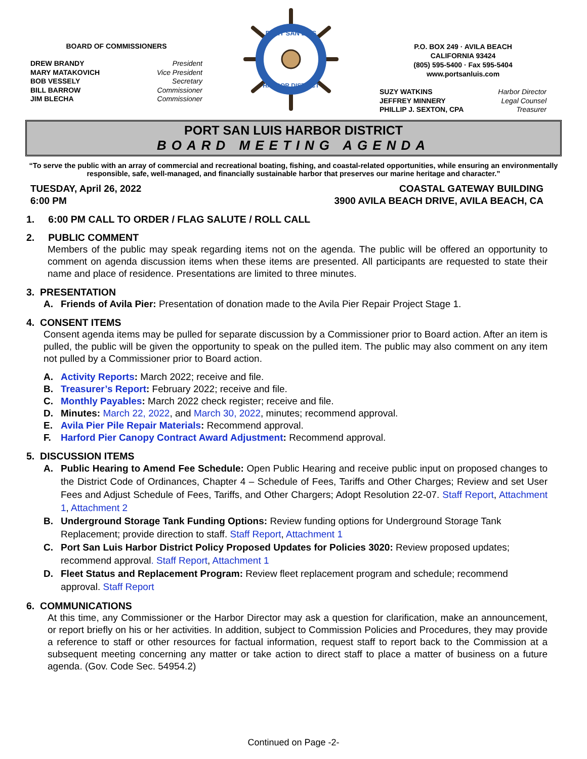BOARD OF COMMISSIONERS
DREW BRANDY President
MARY MATAKOVICH Vice President
BOB VESSELY Secretary
BILL BARROW Commissioner
JIM BLECHA Commissioner
PORT SAN LUIS
HARBOR DISTRICT
P.O. BOX 249 · AVILA BEACH
CALIFORNIA 93424
(805) 595-5400 · Fax 595-5404
www.portsanluis.com
SUZY WATKINS Harbor Director
JEFFREY MINNERY Legal Counsel
PHILLIP J. SEXTON, CPA Treasurer
PORT SAN LUIS HARBOR DISTRICT
BOARD MEETING AGENDA
“To serve the public with an array of commercial and recreational boating, fishing, and coastal-related opportunities, while ensuring an environmentally responsible, safe, well-managed, and financially sustainable harbor that preserves our marine heritage and character.”
TUESDAY, April 26, 2022
6:00 PM
COASTAL GATEWAY BUILDING
3900 AVILA BEACH DRIVE, AVILA BEACH, CA
1. 6:00 PM CALL TO ORDER / FLAG SALUTE / ROLL CALL
2. PUBLIC COMMENT
Members of the public may speak regarding items not on the agenda. The public will be offered an opportunity to comment on agenda discussion items when these items are presented. All participants are requested to state their name and place of residence. Presentations are limited to three minutes.
3. PRESENTATION
A. Friends of Avila Pier: Presentation of donation made to the Avila Pier Repair Project Stage 1.
4. CONSENT ITEMS
Consent agenda items may be pulled for separate discussion by a Commissioner prior to Board action. After an item is pulled, the public will be given the opportunity to speak on the pulled item. The public may also comment on any item not pulled by a Commissioner prior to Board action.
A. Activity Reports: March 2022; receive and file.
B. Treasurer’s Report: February 2022; receive and file.
C. Monthly Payables: March 2022 check register; receive and file.
D. Minutes: March 22, 2022, and March 30, 2022, minutes; recommend approval.
E. Avila Pier Pile Repair Materials: Recommend approval.
F. Harford Pier Canopy Contract Award Adjustment: Recommend approval.
5. DISCUSSION ITEMS
A. Public Hearing to Amend Fee Schedule: Open Public Hearing and receive public input on proposed changes to the District Code of Ordinances, Chapter 4 – Schedule of Fees, Tariffs and Other Charges; Review and set User Fees and Adjust Schedule of Fees, Tariffs, and Other Chargers; Adopt Resolution 22-07. Staff Report, Attachment 1, Attachment 2
B. Underground Storage Tank Funding Options: Review funding options for Underground Storage Tank Replacement; provide direction to staff. Staff Report, Attachment 1
C. Port San Luis Harbor District Policy Proposed Updates for Policies 3020: Review proposed updates; recommend approval. Staff Report, Attachment 1
D. Fleet Status and Replacement Program: Review fleet replacement program and schedule; recommend approval. Staff Report
6. COMMUNICATIONS
At this time, any Commissioner or the Harbor Director may ask a question for clarification, make an announcement, or report briefly on his or her activities. In addition, subject to Commission Policies and Procedures, they may provide a reference to staff or other resources for factual information, request staff to report back to the Commission at a subsequent meeting concerning any matter or take action to direct staff to place a matter of business on a future agenda. (Gov. Code Sec. 54954.2)
Continued on Page -2-